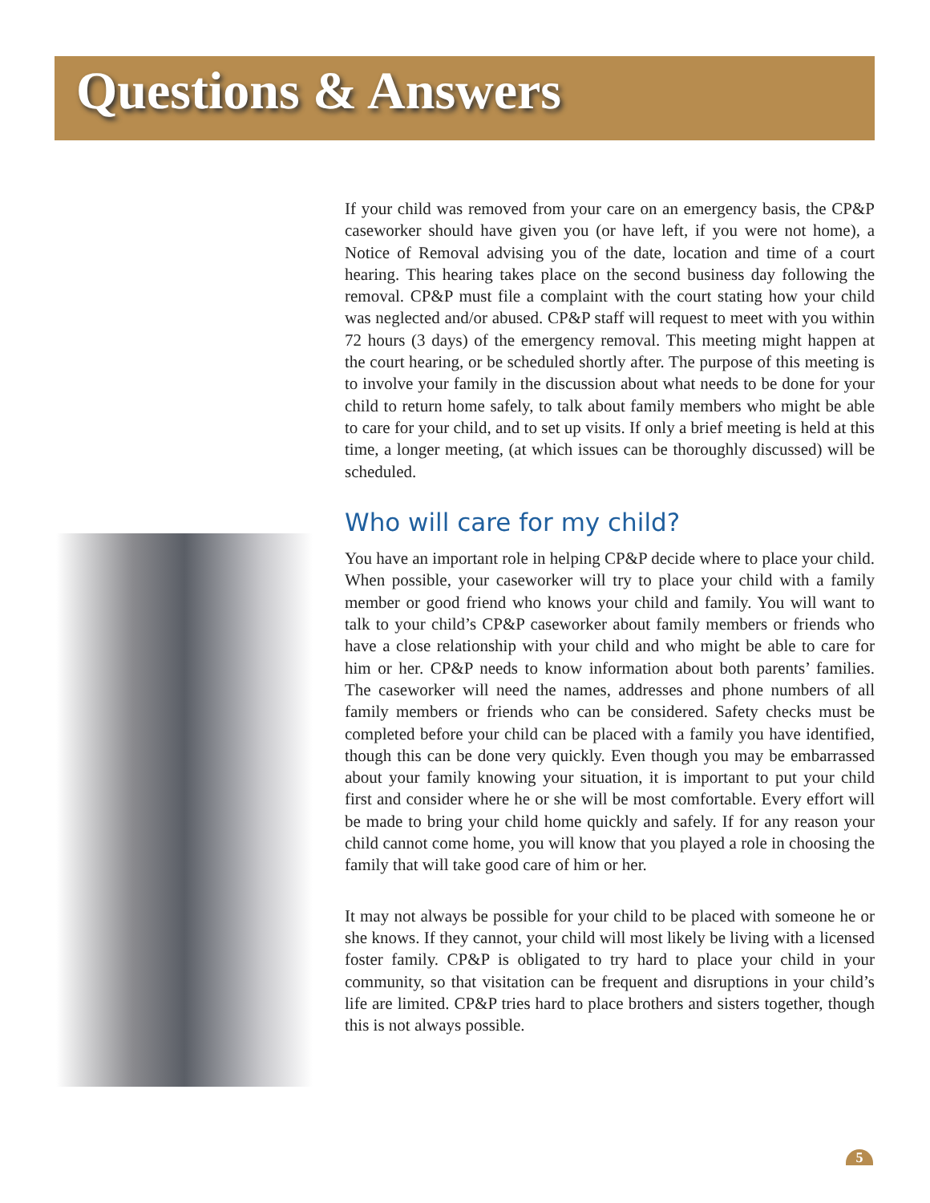Questions & Answers
If your child was removed from your care on an emergency basis, the CP&P caseworker should have given you (or have left, if you were not home), a Notice of Removal advising you of the date, location and time of a court hearing. This hearing takes place on the second business day following the removal. CP&P must file a complaint with the court stating how your child was neglected and/or abused. CP&P staff will request to meet with you within 72 hours (3 days) of the emergency removal. This meeting might happen at the court hearing, or be scheduled shortly after. The purpose of this meeting is to involve your family in the discussion about what needs to be done for your child to return home safely, to talk about family members who might be able to care for your child, and to set up visits. If only a brief meeting is held at this time, a longer meeting, (at which issues can be thoroughly discussed) will be scheduled.
Who will care for my child?
You have an important role in helping CP&P decide where to place your child. When possible, your caseworker will try to place your child with a family member or good friend who knows your child and family. You will want to talk to your child’s CP&P caseworker about family members or friends who have a close relationship with your child and who might be able to care for him or her. CP&P needs to know information about both parents’ families. The caseworker will need the names, addresses and phone numbers of all family members or friends who can be considered. Safety checks must be completed before your child can be placed with a family you have identified, though this can be done very quickly. Even though you may be embarrassed about your family knowing your situation, it is important to put your child first and consider where he or she will be most comfortable. Every effort will be made to bring your child home quickly and safely. If for any reason your child cannot come home, you will know that you played a role in choosing the family that will take good care of him or her.
It may not always be possible for your child to be placed with someone he or she knows. If they cannot, your child will most likely be living with a licensed foster family. CP&P is obligated to try hard to place your child in your community, so that visitation can be frequent and disruptions in your child’s life are limited. CP&P tries hard to place brothers and sisters together, though this is not always possible.
5